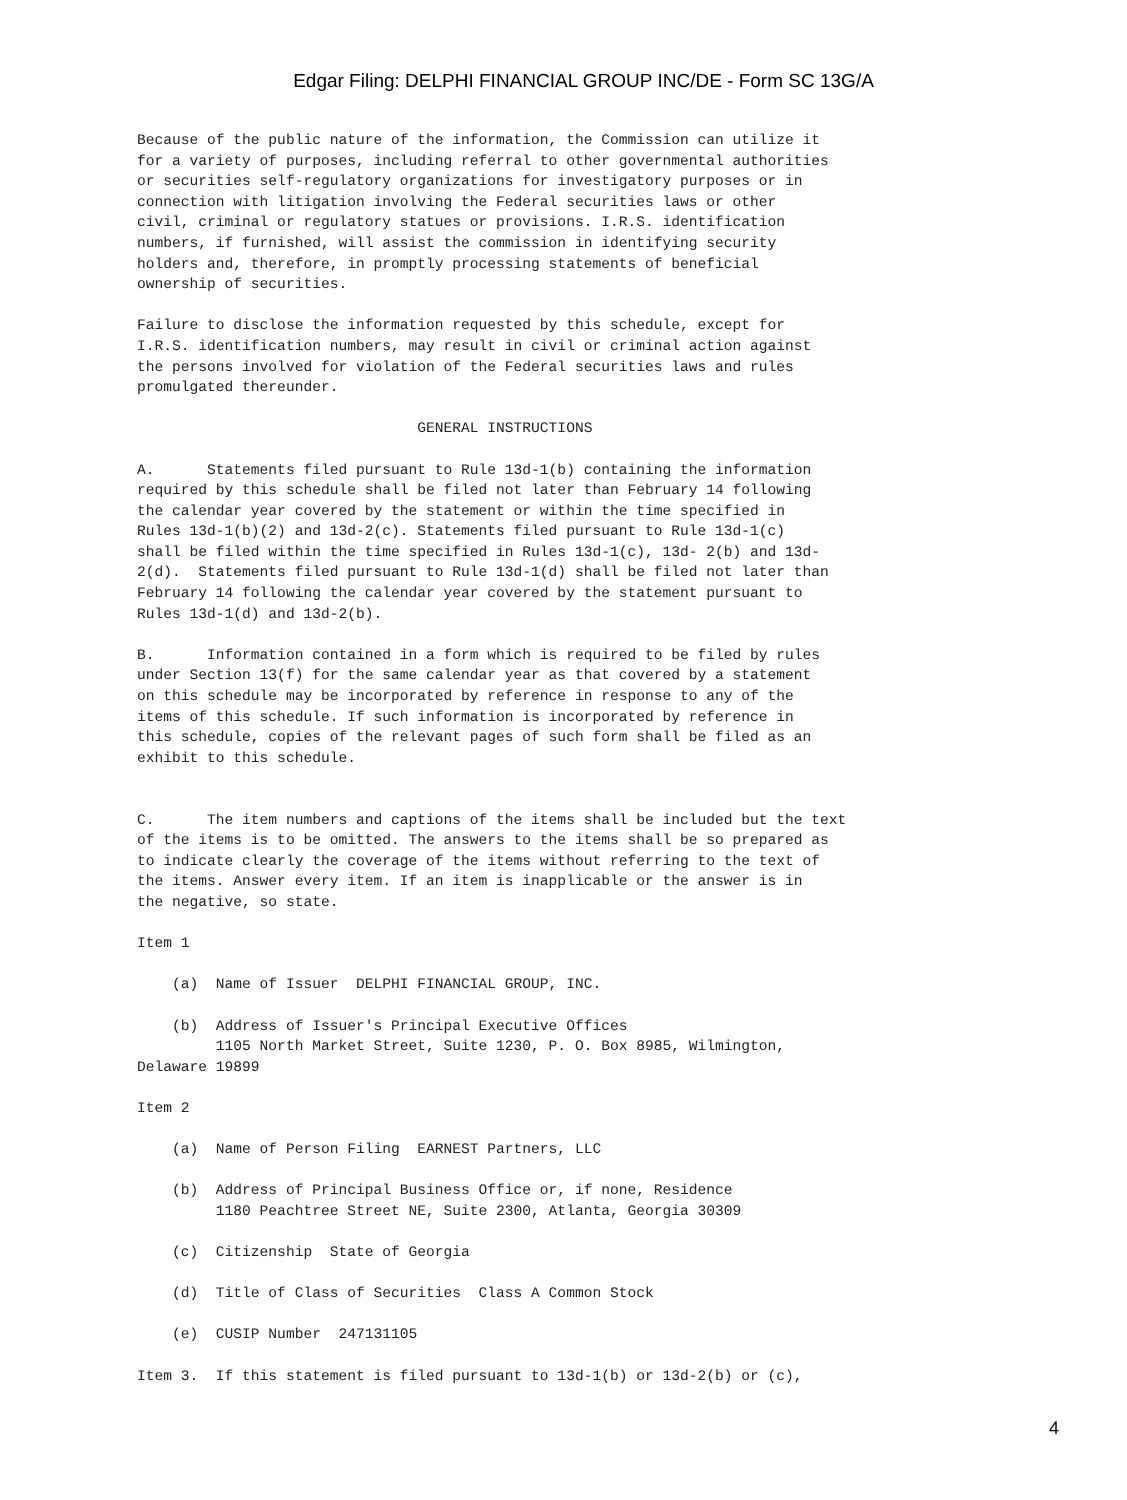Edgar Filing: DELPHI FINANCIAL GROUP INC/DE - Form SC 13G/A
Because of the public nature of the information, the Commission can utilize it
for a variety of purposes, including referral to other governmental authorities
or securities self-regulatory organizations for investigatory purposes or in
connection with litigation involving the Federal securities laws or other
civil, criminal or regulatory statues or provisions. I.R.S. identification
numbers, if furnished, will assist the commission in identifying security
holders and, therefore, in promptly processing statements of beneficial
ownership of securities.

Failure to disclose the information requested by this schedule, except for
I.R.S. identification numbers, may result in civil or criminal action against
the persons involved for violation of the Federal securities laws and rules
promulgated thereunder.

                                GENERAL INSTRUCTIONS

A.      Statements filed pursuant to Rule 13d-1(b) containing the information
required by this schedule shall be filed not later than February 14 following
the calendar year covered by the statement or within the time specified in
Rules 13d-1(b)(2) and 13d-2(c). Statements filed pursuant to Rule 13d-1(c)
shall be filed within the time specified in Rules 13d-1(c), 13d- 2(b) and 13d-
2(d).  Statements filed pursuant to Rule 13d-1(d) shall be filed not later than
February 14 following the calendar year covered by the statement pursuant to
Rules 13d-1(d) and 13d-2(b).

B.      Information contained in a form which is required to be filed by rules
under Section 13(f) for the same calendar year as that covered by a statement
on this schedule may be incorporated by reference in response to any of the
items of this schedule. If such information is incorporated by reference in
this schedule, copies of the relevant pages of such form shall be filed as an
exhibit to this schedule.


C.      The item numbers and captions of the items shall be included but the text
of the items is to be omitted. The answers to the items shall be so prepared as
to indicate clearly the coverage of the items without referring to the text of
the items. Answer every item. If an item is inapplicable or the answer is in
the negative, so state.

Item 1

    (a)  Name of Issuer  DELPHI FINANCIAL GROUP, INC.

    (b)  Address of Issuer's Principal Executive Offices
         1105 North Market Street, Suite 1230, P. O. Box 8985, Wilmington,
Delaware 19899

Item 2

    (a)  Name of Person Filing  EARNEST Partners, LLC

    (b)  Address of Principal Business Office or, if none, Residence
         1180 Peachtree Street NE, Suite 2300, Atlanta, Georgia 30309

    (c)  Citizenship  State of Georgia

    (d)  Title of Class of Securities  Class A Common Stock

    (e)  CUSIP Number  247131105

Item 3.  If this statement is filed pursuant to 13d-1(b) or 13d-2(b) or (c),
4